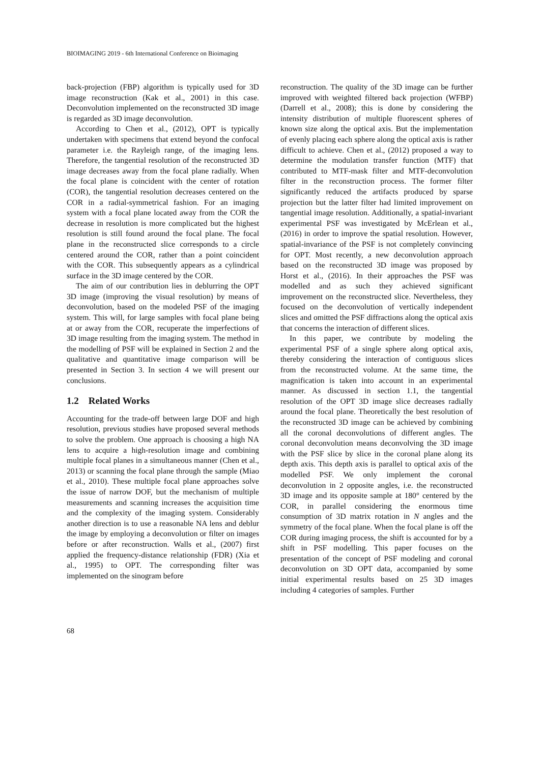BIOIMAGING 2019 - 6th International Conference on Bioimaging
back-projection (FBP) algorithm is typically used for 3D image reconstruction (Kak et al., 2001) in this case. Deconvolution implemented on the reconstructed 3D image is regarded as 3D image deconvolution.
According to Chen et al., (2012), OPT is typically undertaken with specimens that extend beyond the confocal parameter i.e. the Rayleigh range, of the imaging lens. Therefore, the tangential resolution of the reconstructed 3D image decreases away from the focal plane radially. When the focal plane is coincident with the center of rotation (COR), the tangential resolution decreases centered on the COR in a radial-symmetrical fashion. For an imaging system with a focal plane located away from the COR the decrease in resolution is more complicated but the highest resolution is still found around the focal plane. The focal plane in the reconstructed slice corresponds to a circle centered around the COR, rather than a point coincident with the COR. This subsequently appears as a cylindrical surface in the 3D image centered by the COR.
The aim of our contribution lies in deblurring the OPT 3D image (improving the visual resolution) by means of deconvolution, based on the modeled PSF of the imaging system. This will, for large samples with focal plane being at or away from the COR, recuperate the imperfections of 3D image resulting from the imaging system. The method in the modelling of PSF will be explained in Section 2 and the qualitative and quantitative image comparison will be presented in Section 3. In section 4 we will present our conclusions.
1.2 Related Works
Accounting for the trade-off between large DOF and high resolution, previous studies have proposed several methods to solve the problem. One approach is choosing a high NA lens to acquire a high-resolution image and combining multiple focal planes in a simultaneous manner (Chen et al., 2013) or scanning the focal plane through the sample (Miao et al., 2010). These multiple focal plane approaches solve the issue of narrow DOF, but the mechanism of multiple measurements and scanning increases the acquisition time and the complexity of the imaging system. Considerably another direction is to use a reasonable NA lens and deblur the image by employing a deconvolution or filter on images before or after reconstruction. Walls et al., (2007) first applied the frequency-distance relationship (FDR) (Xia et al., 1995) to OPT. The corresponding filter was implemented on the sinogram before
reconstruction. The quality of the 3D image can be further improved with weighted filtered back projection (WFBP) (Darrell et al., 2008); this is done by considering the intensity distribution of multiple fluorescent spheres of known size along the optical axis. But the implementation of evenly placing each sphere along the optical axis is rather difficult to achieve. Chen et al., (2012) proposed a way to determine the modulation transfer function (MTF) that contributed to MTF-mask filter and MTF-deconvolution filter in the reconstruction process. The former filter significantly reduced the artifacts produced by sparse projection but the latter filter had limited improvement on tangential image resolution. Additionally, a spatial-invariant experimental PSF was investigated by McErlean et al., (2016) in order to improve the spatial resolution. However, spatial-invariance of the PSF is not completely convincing for OPT. Most recently, a new deconvolution approach based on the reconstructed 3D image was proposed by Horst et al., (2016). In their approaches the PSF was modelled and as such they achieved significant improvement on the reconstructed slice. Nevertheless, they focused on the deconvolution of vertically independent slices and omitted the PSF diffractions along the optical axis that concerns the interaction of different slices.
In this paper, we contribute by modeling the experimental PSF of a single sphere along optical axis, thereby considering the interaction of contiguous slices from the reconstructed volume. At the same time, the magnification is taken into account in an experimental manner. As discussed in section 1.1, the tangential resolution of the OPT 3D image slice decreases radially around the focal plane. Theoretically the best resolution of the reconstructed 3D image can be achieved by combining all the coronal deconvolutions of different angles. The coronal deconvolution means deconvolving the 3D image with the PSF slice by slice in the coronal plane along its depth axis. This depth axis is parallel to optical axis of the modelled PSF. We only implement the coronal deconvolution in 2 opposite angles, i.e. the reconstructed 3D image and its opposite sample at 180° centered by the COR, in parallel considering the enormous time consumption of 3D matrix rotation in N angles and the symmetry of the focal plane. When the focal plane is off the COR during imaging process, the shift is accounted for by a shift in PSF modelling. This paper focuses on the presentation of the concept of PSF modeling and coronal deconvolution on 3D OPT data, accompanied by some initial experimental results based on 25 3D images including 4 categories of samples. Further
68